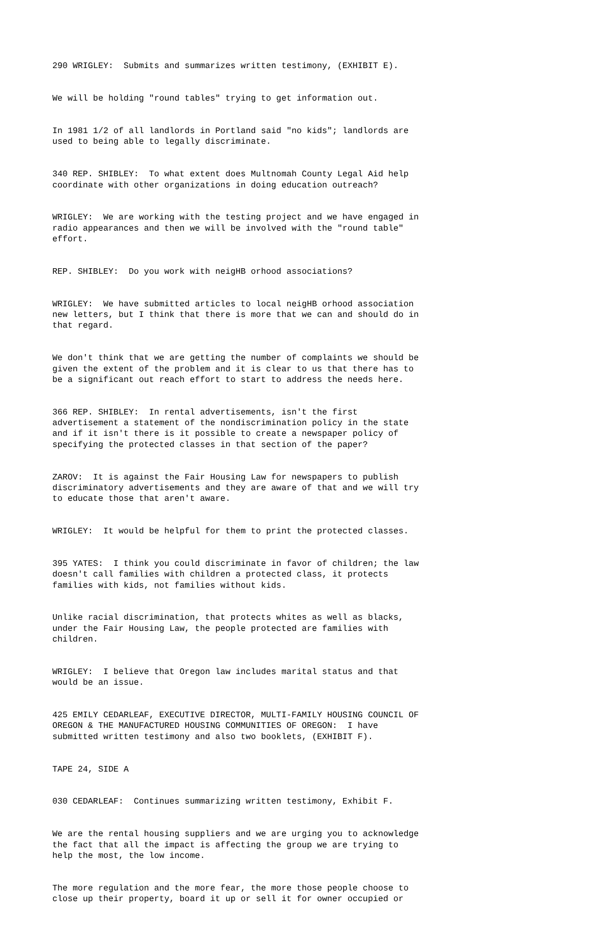290 WRIGLEY: Submits and summarizes written testimony, (EXHIBIT E).
We will be holding "round tables" trying to get information out.
In 1981 1/2 of all landlords in Portland said "no kids"; landlords are used to being able to legally discriminate.
340 REP. SHIBLEY: To what extent does Multnomah County Legal Aid help coordinate with other organizations in doing education outreach?
WRIGLEY: We are working with the testing project and we have engaged in radio appearances and then we will be involved with the "round table" effort.
REP. SHIBLEY: Do you work with neigHB orhood associations?
WRIGLEY: We have submitted articles to local neigHB orhood association new letters, but I think that there is more that we can and should do in that regard.
We don't think that we are getting the number of complaints we should be given the extent of the problem and it is clear to us that there has to be a significant out reach effort to start to address the needs here.
366 REP. SHIBLEY: In rental advertisements, isn't the first advertisement a statement of the nondiscrimination policy in the state and if it isn't there is it possible to create a newspaper policy of specifying the protected classes in that section of the paper?
ZAROV: It is against the Fair Housing Law for newspapers to publish discriminatory advertisements and they are aware of that and we will try to educate those that aren't aware.
WRIGLEY: It would be helpful for them to print the protected classes.
395 YATES: I think you could discriminate in favor of children; the law doesn't call families with children a protected class, it protects families with kids, not families without kids.
Unlike racial discrimination, that protects whites as well as blacks, under the Fair Housing Law, the people protected are families with children.
WRIGLEY: I believe that Oregon law includes marital status and that would be an issue.
425 EMILY CEDARLEAF, EXECUTIVE DIRECTOR, MULTI-FAMILY HOUSING COUNCIL OF OREGON & THE MANUFACTURED HOUSING COMMUNITIES OF OREGON: I have submitted written testimony and also two booklets, (EXHIBIT F).
TAPE 24, SIDE A
030 CEDARLEAF: Continues summarizing written testimony, Exhibit F.
We are the rental housing suppliers and we are urging you to acknowledge the fact that all the impact is affecting the group we are trying to help the most, the low income.
The more regulation and the more fear, the more those people choose to close up their property, board it up or sell it for owner occupied or